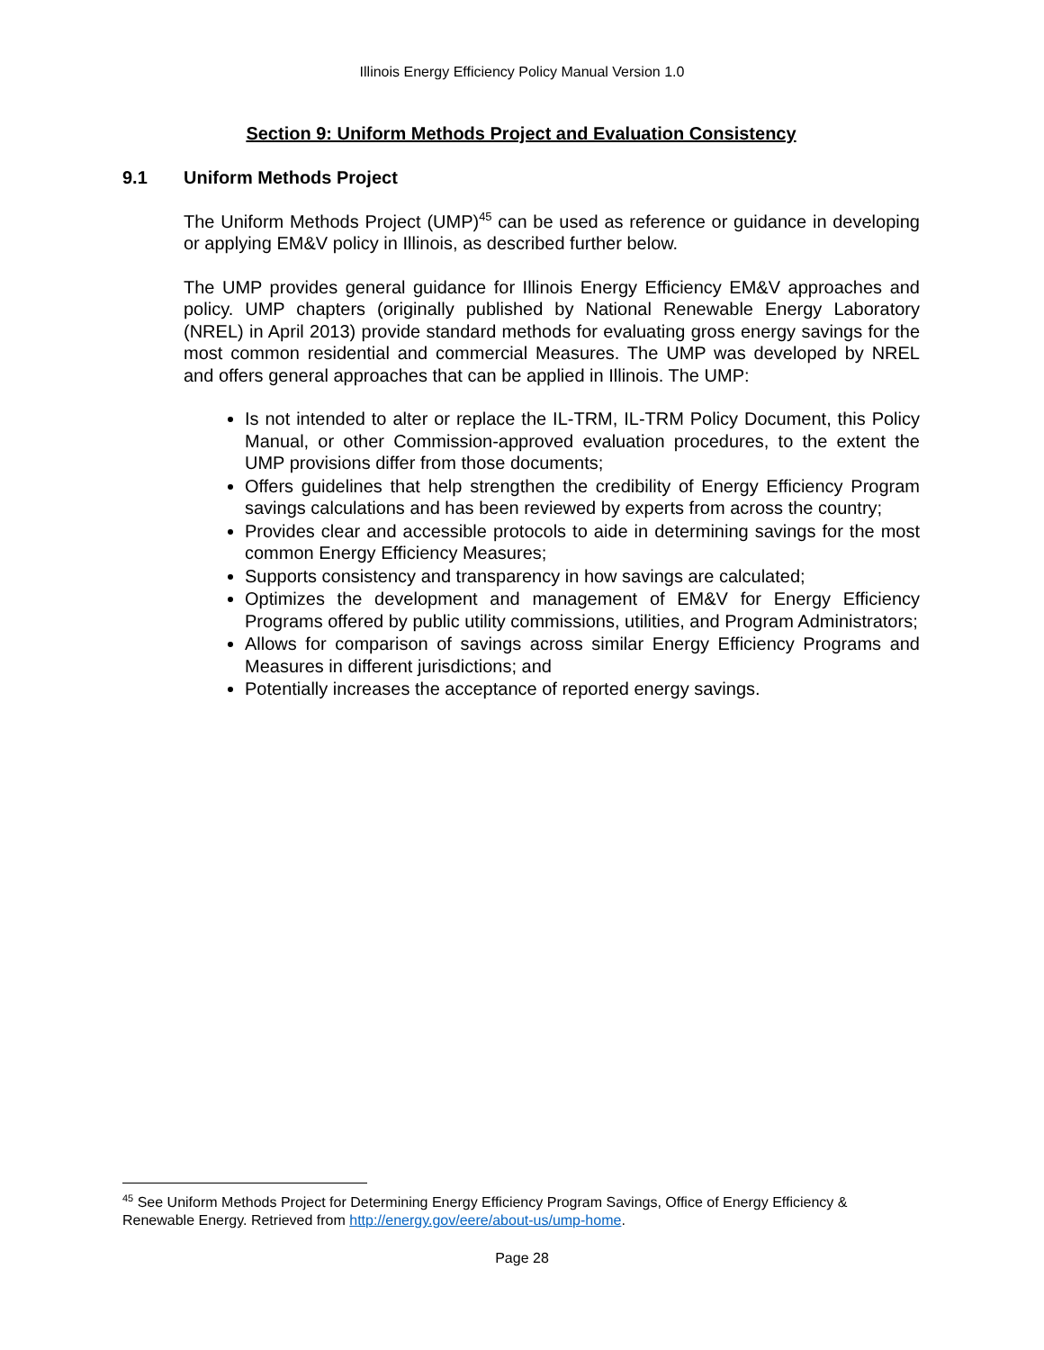Illinois Energy Efficiency Policy Manual Version 1.0
Section 9: Uniform Methods Project and Evaluation Consistency
9.1 Uniform Methods Project
The Uniform Methods Project (UMP)<sup>45</sup> can be used as reference or guidance in developing or applying EM&V policy in Illinois, as described further below.
The UMP provides general guidance for Illinois Energy Efficiency EM&V approaches and policy. UMP chapters (originally published by National Renewable Energy Laboratory (NREL) in April 2013) provide standard methods for evaluating gross energy savings for the most common residential and commercial Measures. The UMP was developed by NREL and offers general approaches that can be applied in Illinois. The UMP:
Is not intended to alter or replace the IL-TRM, IL-TRM Policy Document, this Policy Manual, or other Commission-approved evaluation procedures, to the extent the UMP provisions differ from those documents;
Offers guidelines that help strengthen the credibility of Energy Efficiency Program savings calculations and has been reviewed by experts from across the country;
Provides clear and accessible protocols to aide in determining savings for the most common Energy Efficiency Measures;
Supports consistency and transparency in how savings are calculated;
Optimizes the development and management of EM&V for Energy Efficiency Programs offered by public utility commissions, utilities, and Program Administrators;
Allows for comparison of savings across similar Energy Efficiency Programs and Measures in different jurisdictions; and
Potentially increases the acceptance of reported energy savings.
<sup>45</sup> See Uniform Methods Project for Determining Energy Efficiency Program Savings, Office of Energy Efficiency & Renewable Energy. Retrieved from http://energy.gov/eere/about-us/ump-home.
Page 28